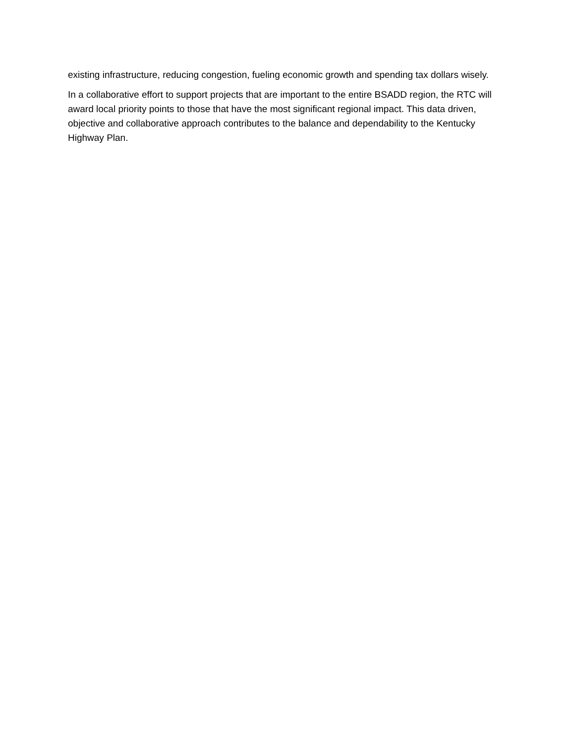existing infrastructure, reducing congestion, fueling economic growth and spending tax dollars wisely.
In a collaborative effort to support projects that are important to the entire BSADD region, the RTC will award local priority points to those that have the most significant regional impact. This data driven, objective and collaborative approach contributes to the balance and dependability to the Kentucky Highway Plan.